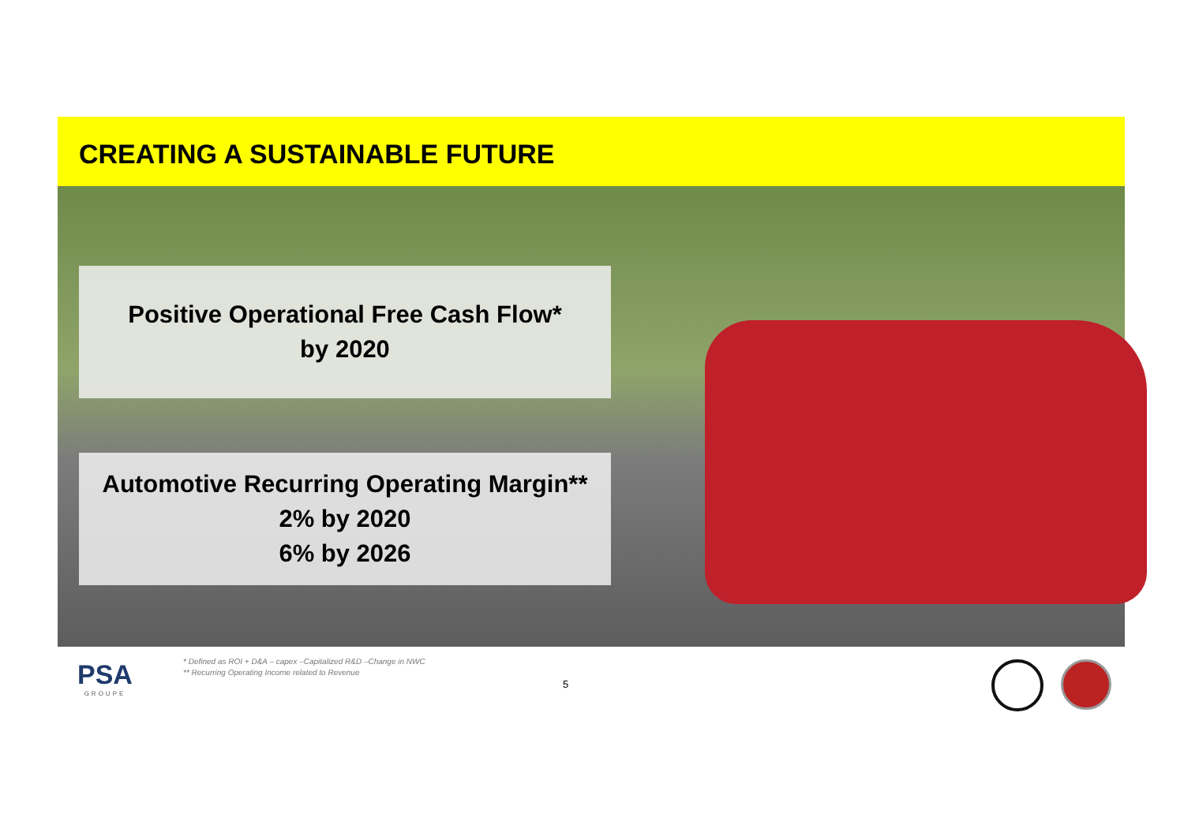CREATING A SUSTAINABLE FUTURE
Positive Operational Free Cash Flow*
by 2020
Automotive Recurring Operating Margin**
2% by 2020
6% by 2026
PSA
GROUPE
* Defined as ROI + D&A – capex –Capitalized R&D –Change in NWC
** Recurring Operating Income related to Revenue
5